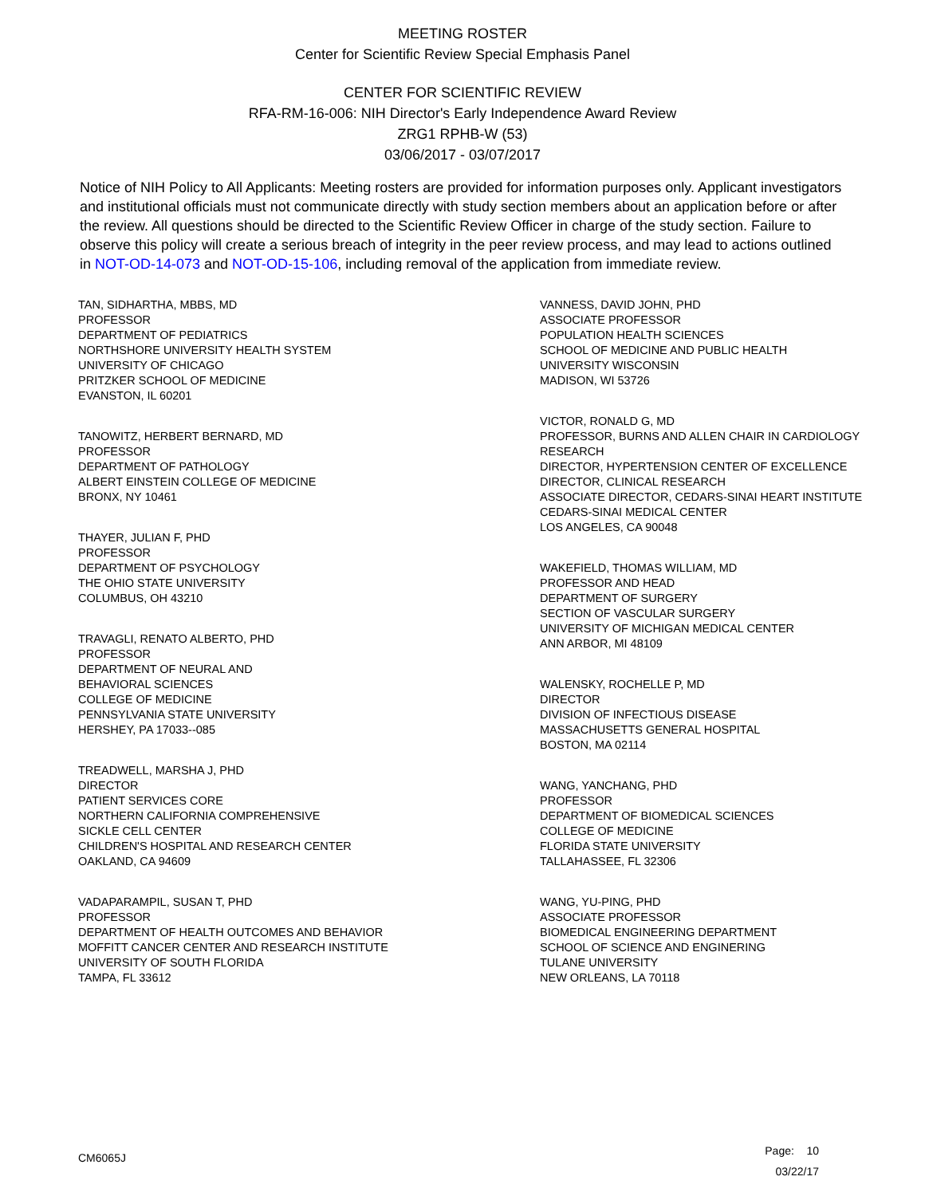MEETING ROSTER
Center for Scientific Review Special Emphasis Panel
CENTER FOR SCIENTIFIC REVIEW
RFA-RM-16-006: NIH Director's Early Independence Award Review
ZRG1 RPHB-W (53)
03/06/2017 - 03/07/2017
Notice of NIH Policy to All Applicants: Meeting rosters are provided for information purposes only. Applicant investigators and institutional officials must not communicate directly with study section members about an application before or after the review. All questions should be directed to the Scientific Review Officer in charge of the study section. Failure to observe this policy will create a serious breach of integrity in the peer review process, and may lead to actions outlined in NOT-OD-14-073 and NOT-OD-15-106, including removal of the application from immediate review.
TAN, SIDHARTHA, MBBS, MD
PROFESSOR
DEPARTMENT OF PEDIATRICS
NORTHSHORE UNIVERSITY HEALTH SYSTEM
UNIVERSITY OF CHICAGO
PRITZKER SCHOOL OF MEDICINE
EVANSTON, IL 60201
TANOWITZ, HERBERT BERNARD, MD
PROFESSOR
DEPARTMENT OF PATHOLOGY
ALBERT EINSTEIN COLLEGE OF MEDICINE
BRONX, NY 10461
THAYER, JULIAN F, PHD
PROFESSOR
DEPARTMENT OF PSYCHOLOGY
THE OHIO STATE UNIVERSITY
COLUMBUS, OH 43210
TRAVAGLI, RENATO ALBERTO, PHD
PROFESSOR
DEPARTMENT OF NEURAL AND
BEHAVIORAL SCIENCES
COLLEGE OF MEDICINE
PENNSYLVANIA STATE UNIVERSITY
HERSHEY, PA 17033--085
TREADWELL, MARSHA J, PHD
DIRECTOR
PATIENT SERVICES CORE
NORTHERN CALIFORNIA COMPREHENSIVE
SICKLE CELL CENTER
CHILDREN'S HOSPITAL AND RESEARCH CENTER
OAKLAND, CA 94609
VADAPARAMPIL, SUSAN T, PHD
PROFESSOR
DEPARTMENT OF HEALTH OUTCOMES AND BEHAVIOR
MOFFITT CANCER CENTER AND RESEARCH INSTITUTE
UNIVERSITY OF SOUTH FLORIDA
TAMPA, FL 33612
VANNESS, DAVID JOHN, PHD
ASSOCIATE PROFESSOR
POPULATION HEALTH SCIENCES
SCHOOL OF MEDICINE AND PUBLIC HEALTH
UNIVERSITY WISCONSIN
MADISON, WI 53726
VICTOR, RONALD G, MD
PROFESSOR, BURNS AND ALLEN CHAIR IN CARDIOLOGY RESEARCH
DIRECTOR, HYPERTENSION CENTER OF EXCELLENCE
DIRECTOR, CLINICAL RESEARCH
ASSOCIATE DIRECTOR, CEDARS-SINAI HEART INSTITUTE
CEDARS-SINAI MEDICAL CENTER
LOS ANGELES, CA 90048
WAKEFIELD, THOMAS WILLIAM, MD
PROFESSOR AND HEAD
DEPARTMENT OF SURGERY
SECTION OF VASCULAR SURGERY
UNIVERSITY OF MICHIGAN MEDICAL CENTER
ANN ARBOR, MI 48109
WALENSKY, ROCHELLE P, MD
DIRECTOR
DIVISION OF INFECTIOUS DISEASE
MASSACHUSETTS GENERAL HOSPITAL
BOSTON, MA 02114
WANG, YANCHANG, PHD
PROFESSOR
DEPARTMENT OF BIOMEDICAL SCIENCES
COLLEGE OF MEDICINE
FLORIDA STATE UNIVERSITY
TALLAHASSEE, FL 32306
WANG, YU-PING, PHD
ASSOCIATE PROFESSOR
BIOMEDICAL ENGINEERING DEPARTMENT
SCHOOL OF SCIENCE AND ENGINERING
TULANE UNIVERSITY
NEW ORLEANS, LA 70118
CM6065J
Page: 10
03/22/17